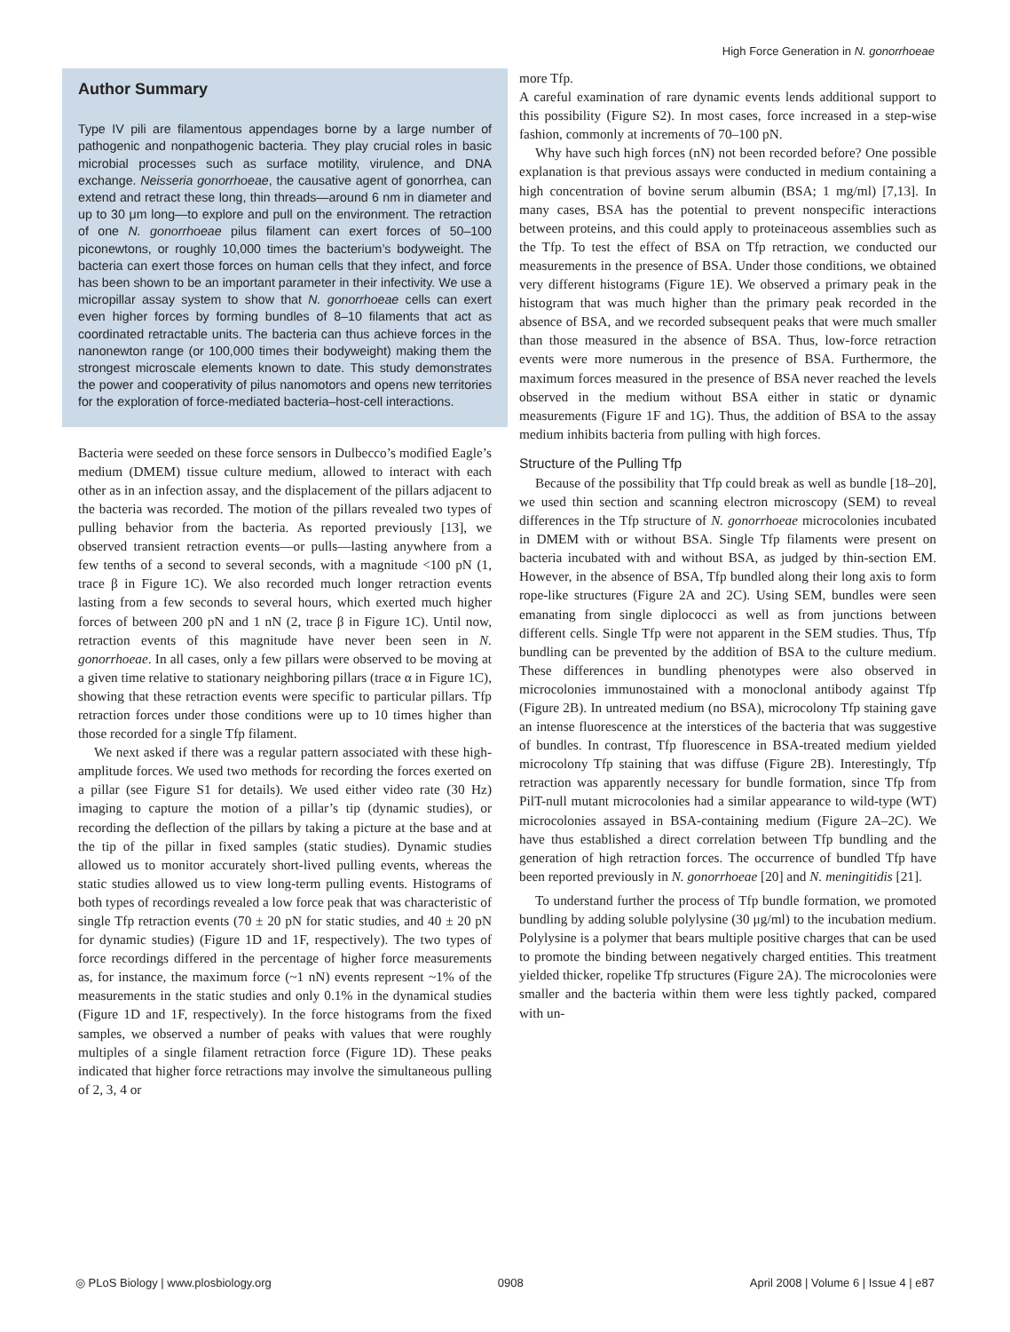High Force Generation in N. gonorrhoeae
Author Summary
Type IV pili are filamentous appendages borne by a large number of pathogenic and nonpathogenic bacteria. They play crucial roles in basic microbial processes such as surface motility, virulence, and DNA exchange. Neisseria gonorrhoeae, the causative agent of gonorrhea, can extend and retract these long, thin threads—around 6 nm in diameter and up to 30 μm long—to explore and pull on the environment. The retraction of one N. gonorrhoeae pilus filament can exert forces of 50–100 piconewtons, or roughly 10,000 times the bacterium’s bodyweight. The bacteria can exert those forces on human cells that they infect, and force has been shown to be an important parameter in their infectivity. We use a micropillar assay system to show that N. gonorrhoeae cells can exert even higher forces by forming bundles of 8–10 filaments that act as coordinated retractable units. The bacteria can thus achieve forces in the nanonewton range (or 100,000 times their bodyweight) making them the strongest microscale elements known to date. This study demonstrates the power and cooperativity of pilus nanomotors and opens new territories for the exploration of force-mediated bacteria–host-cell interactions.
Bacteria were seeded on these force sensors in Dulbecco’s modified Eagle’s medium (DMEM) tissue culture medium, allowed to interact with each other as in an infection assay, and the displacement of the pillars adjacent to the bacteria was recorded. The motion of the pillars revealed two types of pulling behavior from the bacteria. As reported previously [13], we observed transient retraction events—or pulls—lasting anywhere from a few tenths of a second to several seconds, with a magnitude <100 pN (1, trace β in Figure 1C). We also recorded much longer retraction events lasting from a few seconds to several hours, which exerted much higher forces of between 200 pN and 1 nN (2, trace β in Figure 1C). Until now, retraction events of this magnitude have never been seen in N. gonorrhoeae. In all cases, only a few pillars were observed to be moving at a given time relative to stationary neighboring pillars (trace α in Figure 1C), showing that these retraction events were specific to particular pillars. Tfp retraction forces under those conditions were up to 10 times higher than those recorded for a single Tfp filament.
We next asked if there was a regular pattern associated with these high-amplitude forces. We used two methods for recording the forces exerted on a pillar (see Figure S1 for details). We used either video rate (30 Hz) imaging to capture the motion of a pillar’s tip (dynamic studies), or recording the deflection of the pillars by taking a picture at the base and at the tip of the pillar in fixed samples (static studies). Dynamic studies allowed us to monitor accurately short-lived pulling events, whereas the static studies allowed us to view long-term pulling events. Histograms of both types of recordings revealed a low force peak that was characteristic of single Tfp retraction events (70 ± 20 pN for static studies, and 40 ± 20 pN for dynamic studies) (Figure 1D and 1F, respectively). The two types of force recordings differed in the percentage of higher force measurements as, for instance, the maximum force (~1 nN) events represent ~1% of the measurements in the static studies and only 0.1% in the dynamical studies (Figure 1D and 1F, respectively). In the force histograms from the fixed samples, we observed a number of peaks with values that were roughly multiples of a single filament retraction force (Figure 1D). These peaks indicated that higher force retractions may involve the simultaneous pulling of 2, 3, 4 or
more Tfp.
A careful examination of rare dynamic events lends additional support to this possibility (Figure S2). In most cases, force increased in a step-wise fashion, commonly at increments of 70–100 pN.
Why have such high forces (nN) not been recorded before? One possible explanation is that previous assays were conducted in medium containing a high concentration of bovine serum albumin (BSA; 1 mg/ml) [7,13]. In many cases, BSA has the potential to prevent nonspecific interactions between proteins, and this could apply to proteinaceous assemblies such as the Tfp. To test the effect of BSA on Tfp retraction, we conducted our measurements in the presence of BSA. Under those conditions, we obtained very different histograms (Figure 1E). We observed a primary peak in the histogram that was much higher than the primary peak recorded in the absence of BSA, and we recorded subsequent peaks that were much smaller than those measured in the absence of BSA. Thus, low-force retraction events were more numerous in the presence of BSA. Furthermore, the maximum forces measured in the presence of BSA never reached the levels observed in the medium without BSA either in static or dynamic measurements (Figure 1F and 1G). Thus, the addition of BSA to the assay medium inhibits bacteria from pulling with high forces.
Structure of the Pulling Tfp
Because of the possibility that Tfp could break as well as bundle [18–20], we used thin section and scanning electron microscopy (SEM) to reveal differences in the Tfp structure of N. gonorrhoeae microcolonies incubated in DMEM with or without BSA. Single Tfp filaments were present on bacteria incubated with and without BSA, as judged by thin-section EM. However, in the absence of BSA, Tfp bundled along their long axis to form rope-like structures (Figure 2A and 2C). Using SEM, bundles were seen emanating from single diplococci as well as from junctions between different cells. Single Tfp were not apparent in the SEM studies. Thus, Tfp bundling can be prevented by the addition of BSA to the culture medium. These differences in bundling phenotypes were also observed in microcolonies immunostained with a monoclonal antibody against Tfp (Figure 2B). In untreated medium (no BSA), microcolony Tfp staining gave an intense fluorescence at the interstices of the bacteria that was suggestive of bundles. In contrast, Tfp fluorescence in BSA-treated medium yielded microcolony Tfp staining that was diffuse (Figure 2B). Interestingly, Tfp retraction was apparently necessary for bundle formation, since Tfp from PilT-null mutant microcolonies had a similar appearance to wild-type (WT) microcolonies assayed in BSA-containing medium (Figure 2A–2C). We have thus established a direct correlation between Tfp bundling and the generation of high retraction forces. The occurrence of bundled Tfp have been reported previously in N. gonorrhoeae [20] and N. meningitidis [21].
To understand further the process of Tfp bundle formation, we promoted bundling by adding soluble polylysine (30 μg/ml) to the incubation medium. Polylysine is a polymer that bears multiple positive charges that can be used to promote the binding between negatively charged entities. This treatment yielded thicker, ropelike Tfp structures (Figure 2A). The microcolonies were smaller and the bacteria within them were less tightly packed, compared with un-
◎ PLoS Biology | www.plosbiology.org 0908 April 2008 | Volume 6 | Issue 4 | e87